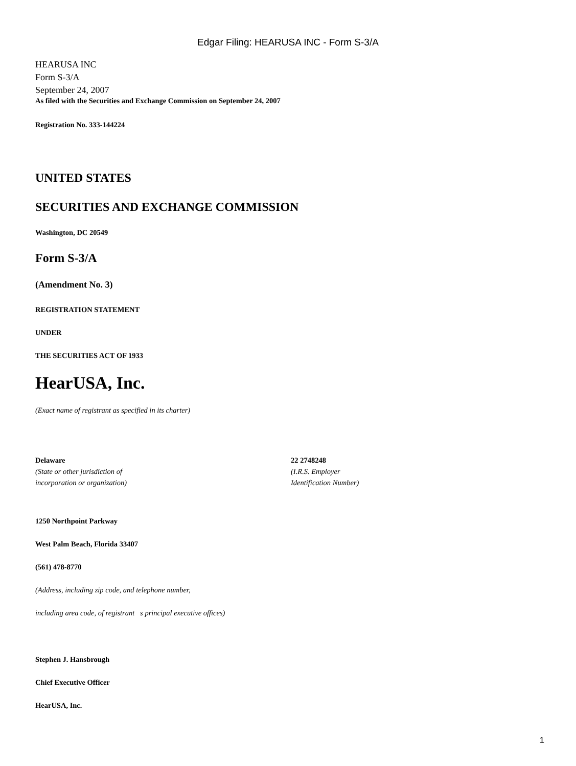Edgar Filing: HEARUSA INC - Form S-3/A
HEARUSA INC
Form S-3/A
September 24, 2007
As filed with the Securities and Exchange Commission on September 24, 2007
Registration No. 333-144224
UNITED STATES
SECURITIES AND EXCHANGE COMMISSION
Washington, DC 20549
Form S-3/A
(Amendment No. 3)
REGISTRATION STATEMENT
UNDER
THE SECURITIES ACT OF 1933
HearUSA, Inc.
(Exact name of registrant as specified in its charter)
Delaware
(State or other jurisdiction of
incorporation or organization)
22 2748248
(I.R.S. Employer
Identification Number)
1250 Northpoint Parkway
West Palm Beach, Florida 33407
(561) 478-8770
(Address, including zip code, and telephone number,
including area code, of registrant s principal executive offices)
Stephen J. Hansbrough
Chief Executive Officer
HearUSA, Inc.
1